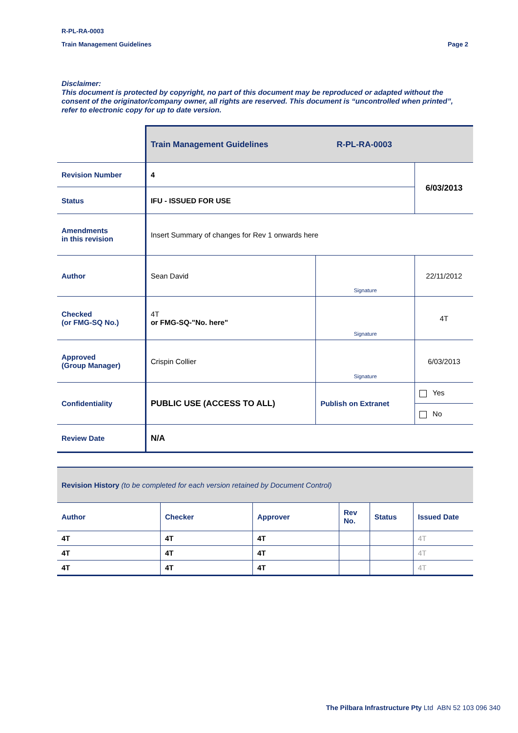R-PL-RA-0003
Train Management Guidelines Page 2
Disclaimer:
This document is protected by copyright, no part of this document may be reproduced or adapted without the consent of the originator/company owner, all rights are reserved. This document is “uncontrolled when printed”, refer to electronic copy for up to date version.
| | Train Management Guidelines R-PL-RA-0003 | | |
| Revision Number | 4 | | 6/03/2013 |
| Status | IFU - ISSUED FOR USE | | |
| Amendments in this revision | Insert Summary of changes for Rev 1 onwards here | | |
| Author | Sean David | Signature | 22/11/2012 |
| Checked (or FMG-SQ No.) | 4T or FMG-SQ-"No. here" | Signature | 4T |
| Approved (Group Manager) | Crispin Collier | Signature | 6/03/2013 |
| Confidentiality | PUBLIC USE (ACCESS TO ALL) | Publish on Extranet | Yes |
| | | | No |
| Review Date | N/A | | |
| Revision History (to be completed for each version retained by Document Control) | | | | | |
| Author | Checker | Approver | Rev No. | Status | Issued Date |
| 4T | 4T | 4T | | | 4T |
| 4T | 4T | 4T | | | 4T |
| 4T | 4T | 4T | | | 4T |
The Pilbara Infrastructure Pty Ltd ABN 52 103 096 340